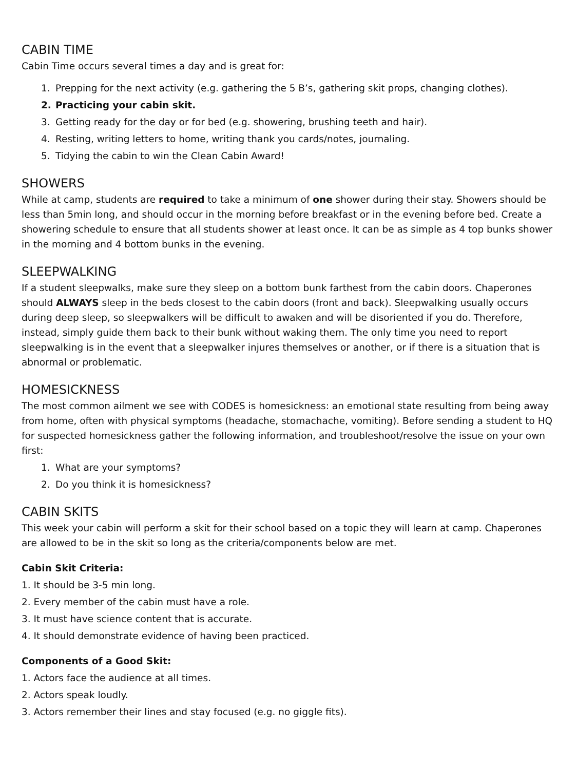CABIN TIME
Cabin Time occurs several times a day and is great for:
1. Prepping for the next activity (e.g. gathering the 5 B’s, gathering skit props, changing clothes).
2. Practicing your cabin skit.
3. Getting ready for the day or for bed (e.g. showering, brushing teeth and hair).
4. Resting, writing letters to home, writing thank you cards/notes, journaling.
5. Tidying the cabin to win the Clean Cabin Award!
SHOWERS
While at camp, students are required to take a minimum of one shower during their stay. Showers should be less than 5min long, and should occur in the morning before breakfast or in the evening before bed. Create a showering schedule to ensure that all students shower at least once. It can be as simple as 4 top bunks shower in the morning and 4 bottom bunks in the evening.
SLEEPWALKING
If a student sleepwalks, make sure they sleep on a bottom bunk farthest from the cabin doors. Chaperones should ALWAYS sleep in the beds closest to the cabin doors (front and back). Sleepwalking usually occurs during deep sleep, so sleepwalkers will be difficult to awaken and will be disoriented if you do. Therefore, instead, simply guide them back to their bunk without waking them. The only time you need to report sleepwalking is in the event that a sleepwalker injures themselves or another, or if there is a situation that is abnormal or problematic.
HOMESICKNESS
The most common ailment we see with CODES is homesickness: an emotional state resulting from being away from home, often with physical symptoms (headache, stomachache, vomiting). Before sending a student to HQ for suspected homesickness gather the following information, and troubleshoot/resolve the issue on your own first:
1. What are your symptoms?
2. Do you think it is homesickness?
CABIN SKITS
This week your cabin will perform a skit for their school based on a topic they will learn at camp. Chaperones are allowed to be in the skit so long as the criteria/components below are met.
Cabin Skit Criteria:
1. It should be 3-5 min long.
2. Every member of the cabin must have a role.
3. It must have science content that is accurate.
4. It should demonstrate evidence of having been practiced.
Components of a Good Skit:
1. Actors face the audience at all times.
2. Actors speak loudly.
3. Actors remember their lines and stay focused (e.g. no giggle fits).